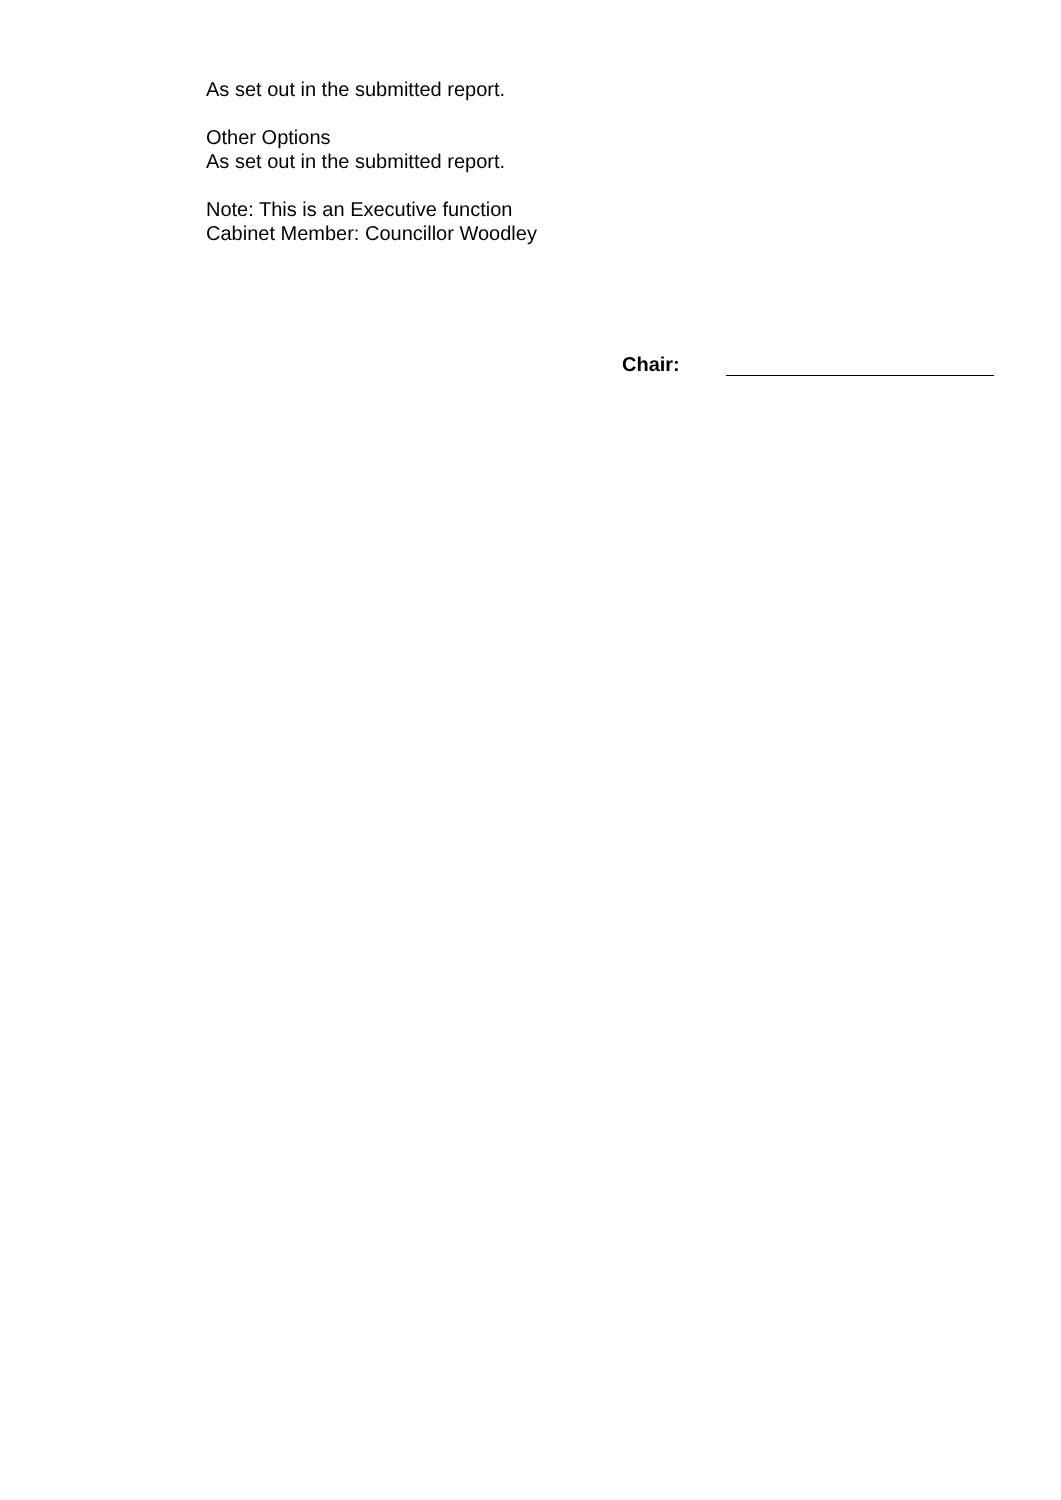As set out in the submitted report.
Other Options
As set out in the submitted report.
Note: This is an Executive function
Cabinet Member: Councillor Woodley
Chair: